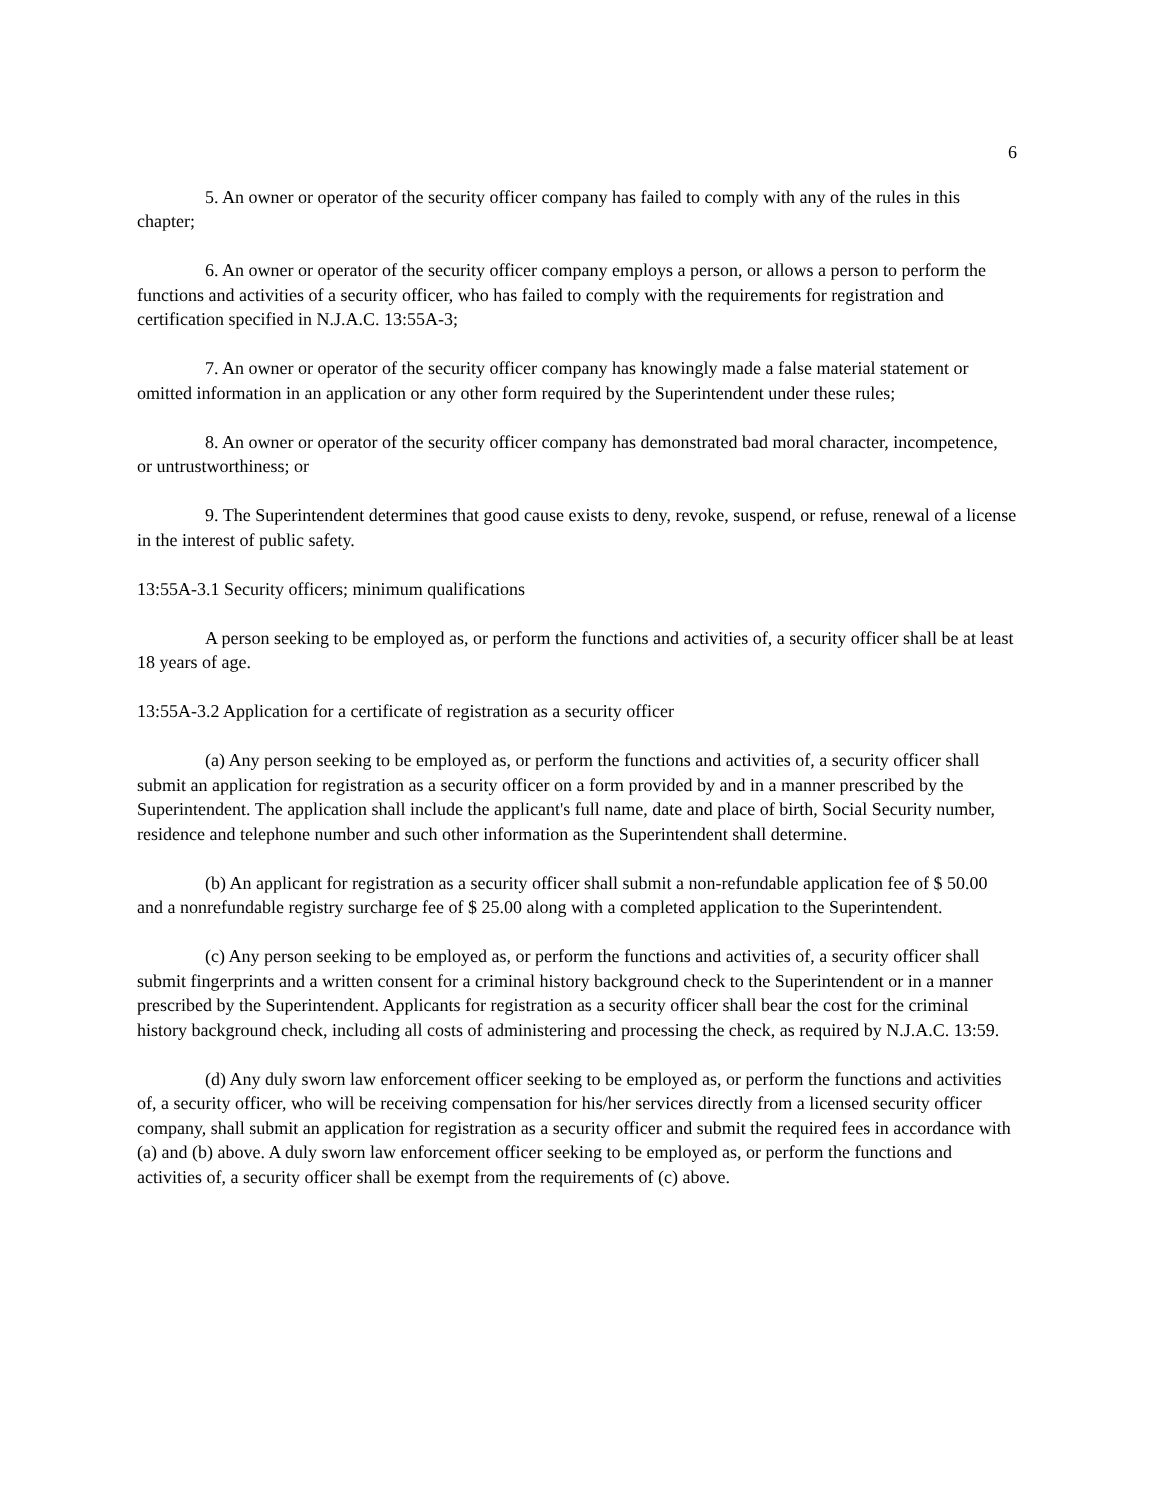6
5. An owner or operator of the security officer company has failed to comply with any of the rules in this chapter;
6. An owner or operator of the security officer company employs a person, or allows a person to perform the functions and activities of a security officer, who has failed to comply with the requirements for registration and certification specified in N.J.A.C. 13:55A-3;
7. An owner or operator of the security officer company has knowingly made a false material statement or omitted information in an application or any other form required by the Superintendent under these rules;
8. An owner or operator of the security officer company has demonstrated bad moral character, incompetence, or untrustworthiness; or
9. The Superintendent determines that good cause exists to deny, revoke, suspend, or refuse, renewal of a license in the interest of public safety.
13:55A-3.1 Security officers; minimum qualifications
A person seeking to be employed as, or perform the functions and activities of, a security officer shall be at least 18 years of age.
13:55A-3.2 Application for a certificate of registration as a security officer
(a) Any person seeking to be employed as, or perform the functions and activities of, a security officer shall submit an application for registration as a security officer on a form provided by and in a manner prescribed by the Superintendent. The application shall include the applicant's full name, date and place of birth, Social Security number, residence and telephone number and such other information as the Superintendent shall determine.
(b) An applicant for registration as a security officer shall submit a non-refundable application fee of $ 50.00 and a nonrefundable registry surcharge fee of $ 25.00 along with a completed application to the Superintendent.
(c) Any person seeking to be employed as, or perform the functions and activities of, a security officer shall submit fingerprints and a written consent for a criminal history background check to the Superintendent or in a manner prescribed by the Superintendent. Applicants for registration as a security officer shall bear the cost for the criminal history background check, including all costs of administering and processing the check, as required by N.J.A.C. 13:59.
(d) Any duly sworn law enforcement officer seeking to be employed as, or perform the functions and activities of, a security officer, who will be receiving compensation for his/her services directly from a licensed security officer company, shall submit an application for registration as a security officer and submit the required fees in accordance with (a) and (b) above. A duly sworn law enforcement officer seeking to be employed as, or perform the functions and activities of, a security officer shall be exempt from the requirements of (c) above.